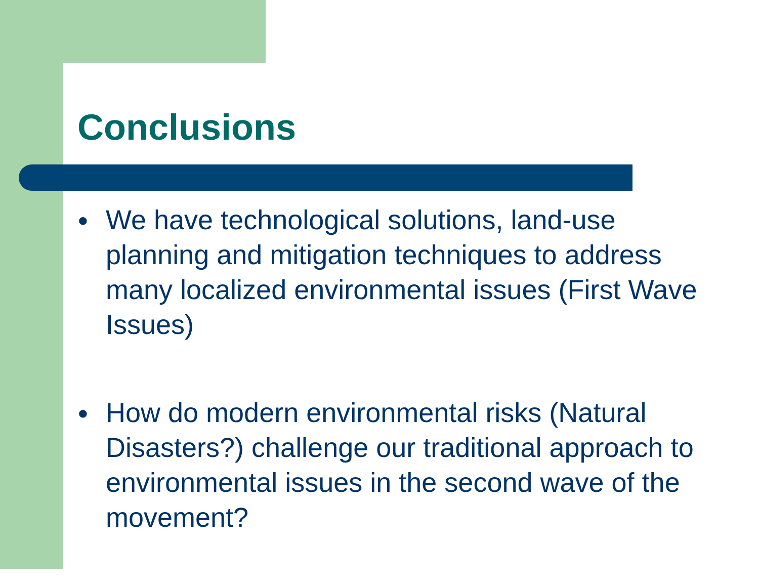Conclusions
● We have technological solutions, land-use planning and mitigation techniques to address many localized environmental issues (First Wave Issues)
● How do modern environmental risks (Natural Disasters?) challenge our traditional approach to environmental issues in the second wave of the movement?